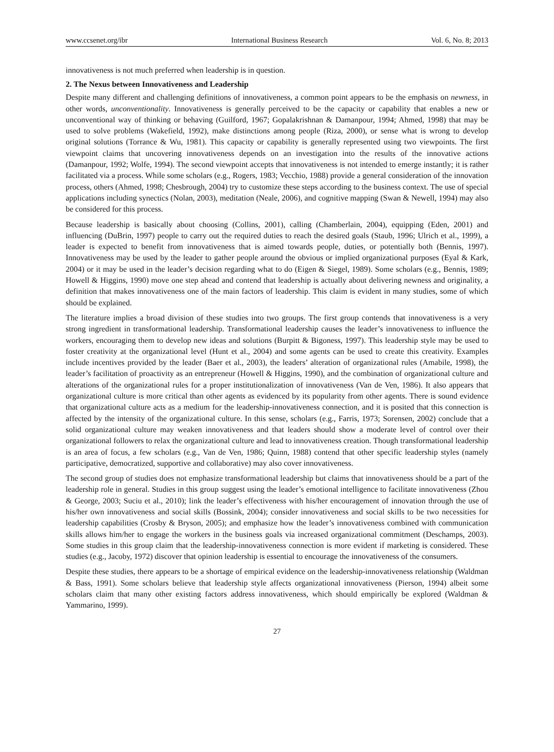www.ccsenet.org/ibr International Business Research Vol. 6, No. 8; 2013
innovativeness is not much preferred when leadership is in question.
2. The Nexus between Innovativeness and Leadership
Despite many different and challenging definitions of innovativeness, a common point appears to be the emphasis on newness, in other words, unconventionality. Innovativeness is generally perceived to be the capacity or capability that enables a new or unconventional way of thinking or behaving (Guilford, 1967; Gopalakrishnan & Damanpour, 1994; Ahmed, 1998) that may be used to solve problems (Wakefield, 1992), make distinctions among people (Riza, 2000), or sense what is wrong to develop original solutions (Torrance & Wu, 1981). This capacity or capability is generally represented using two viewpoints. The first viewpoint claims that uncovering innovativeness depends on an investigation into the results of the innovative actions (Damanpour, 1992; Wolfe, 1994). The second viewpoint accepts that innovativeness is not intended to emerge instantly; it is rather facilitated via a process. While some scholars (e.g., Rogers, 1983; Vecchio, 1988) provide a general consideration of the innovation process, others (Ahmed, 1998; Chesbrough, 2004) try to customize these steps according to the business context. The use of special applications including synectics (Nolan, 2003), meditation (Neale, 2006), and cognitive mapping (Swan & Newell, 1994) may also be considered for this process.
Because leadership is basically about choosing (Collins, 2001), calling (Chamberlain, 2004), equipping (Eden, 2001) and influencing (DuBrin, 1997) people to carry out the required duties to reach the desired goals (Staub, 1996; Ulrich et al., 1999), a leader is expected to benefit from innovativeness that is aimed towards people, duties, or potentially both (Bennis, 1997). Innovativeness may be used by the leader to gather people around the obvious or implied organizational purposes (Eyal & Kark, 2004) or it may be used in the leader’s decision regarding what to do (Eigen & Siegel, 1989). Some scholars (e.g., Bennis, 1989; Howell & Higgins, 1990) move one step ahead and contend that leadership is actually about delivering newness and originality, a definition that makes innovativeness one of the main factors of leadership. This claim is evident in many studies, some of which should be explained.
The literature implies a broad division of these studies into two groups. The first group contends that innovativeness is a very strong ingredient in transformational leadership. Transformational leadership causes the leader’s innovativeness to influence the workers, encouraging them to develop new ideas and solutions (Burpitt & Bigoness, 1997). This leadership style may be used to foster creativity at the organizational level (Hunt et al., 2004) and some agents can be used to create this creativity. Examples include incentives provided by the leader (Baer et al., 2003), the leaders’ alteration of organizational rules (Amabile, 1998), the leader’s facilitation of proactivity as an entrepreneur (Howell & Higgins, 1990), and the combination of organizational culture and alterations of the organizational rules for a proper institutionalization of innovativeness (Van de Ven, 1986). It also appears that organizational culture is more critical than other agents as evidenced by its popularity from other agents. There is sound evidence that organizational culture acts as a medium for the leadership-innovativeness connection, and it is posited that this connection is affected by the intensity of the organizational culture. In this sense, scholars (e.g., Farris, 1973; Sorensen, 2002) conclude that a solid organizational culture may weaken innovativeness and that leaders should show a moderate level of control over their organizational followers to relax the organizational culture and lead to innovativeness creation. Though transformational leadership is an area of focus, a few scholars (e.g., Van de Ven, 1986; Quinn, 1988) contend that other specific leadership styles (namely participative, democratized, supportive and collaborative) may also cover innovativeness.
The second group of studies does not emphasize transformational leadership but claims that innovativeness should be a part of the leadership role in general. Studies in this group suggest using the leader’s emotional intelligence to facilitate innovativeness (Zhou & George, 2003; Suciu et al., 2010); link the leader’s effectiveness with his/her encouragement of innovation through the use of his/her own innovativeness and social skills (Bossink, 2004); consider innovativeness and social skills to be two necessities for leadership capabilities (Crosby & Bryson, 2005); and emphasize how the leader’s innovativeness combined with communication skills allows him/her to engage the workers in the business goals via increased organizational commitment (Deschamps, 2003). Some studies in this group claim that the leadership-innovativeness connection is more evident if marketing is considered. These studies (e.g., Jacoby, 1972) discover that opinion leadership is essential to encourage the innovativeness of the consumers.
Despite these studies, there appears to be a shortage of empirical evidence on the leadership-innovativeness relationship (Waldman & Bass, 1991). Some scholars believe that leadership style affects organizational innovativeness (Pierson, 1994) albeit some scholars claim that many other existing factors address innovativeness, which should empirically be explored (Waldman & Yammarino, 1999).
27